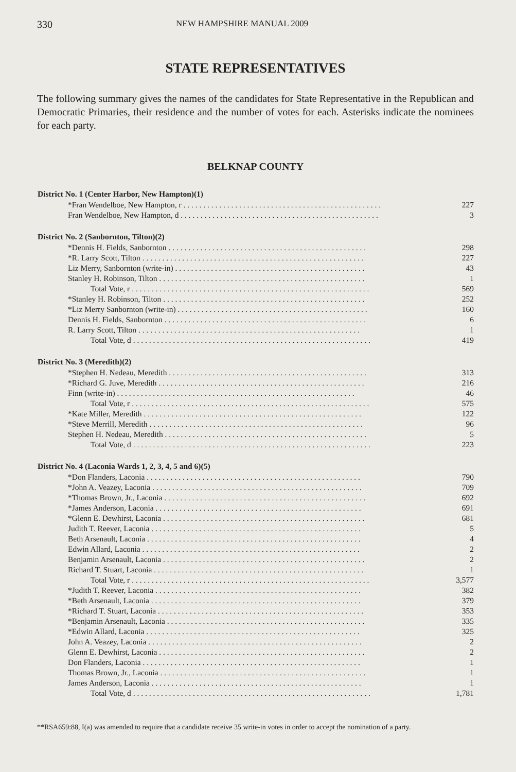330 NEW HAMPSHIRE MANUAL 2009
STATE REPRESENTATIVES
The following summary gives the names of the candidates for State Representative in the Republican and Democratic Primaries, their residence and the number of votes for each. Asterisks indicate the nominees for each party.
BELKNAP COUNTY
| District No. 1 (Center Harbor, New Hampton)(1) | |
| --- | --- |
| *Fran Wendelboe, New Hampton, r . . . . . . . . . . . . . . . . . . . . . . . . . . . . . . . . . . . . . . . . . . . . . . . . . . | 227 |
| Fran Wendelboe, New Hampton, d . . . . . . . . . . . . . . . . . . . . . . . . . . . . . . . . . . . . . . . . . . . . . . . . . . | 3 |
| District No. 2 (Sanbornton, Tilton)(2) | |
| *Dennis H. Fields, Sanbornton . . . . . . . . . . . . . . . . . . . . . . . . . . . . . . . . . . . . . . . . . . . . . . . . . . | 298 |
| *R. Larry Scott, Tilton . . . . . . . . . . . . . . . . . . . . . . . . . . . . . . . . . . . . . . . . . . . . . . . . . . . . . . . . | 227 |
| Liz Merry, Sanbornton (write-in) . . . . . . . . . . . . . . . . . . . . . . . . . . . . . . . . . . . . . . . . . . . . . . . . | 43 |
| Stanley H. Robinson, Tilton . . . . . . . . . . . . . . . . . . . . . . . . . . . . . . . . . . . . . . . . . . . . . . . . . . . . | 1 |
| Total Vote, r . . . . . . . . . . . . . . . . . . . . . . . . . . . . . . . . . . . . . . . . . . . . . . . . . . . . . . . . . . . . | 569 |
| *Stanley H. Robinson, Tilton . . . . . . . . . . . . . . . . . . . . . . . . . . . . . . . . . . . . . . . . . . . . . . . . . . . | 252 |
| *Liz Merry Sanbornton (write-in) . . . . . . . . . . . . . . . . . . . . . . . . . . . . . . . . . . . . . . . . . . . . . . . . | 160 |
| Dennis H. Fields, Sanbornton . . . . . . . . . . . . . . . . . . . . . . . . . . . . . . . . . . . . . . . . . . . . . . . . . . . | 6 |
| R. Larry Scott, Tilton . . . . . . . . . . . . . . . . . . . . . . . . . . . . . . . . . . . . . . . . . . . . . . . . . . . . . . . . | 1 |
| Total Vote, d . . . . . . . . . . . . . . . . . . . . . . . . . . . . . . . . . . . . . . . . . . . . . . . . . . . . . . . . . . . . | 419 |
| District No. 3 (Meredith)(2) | |
| *Stephen H. Nedeau, Meredith . . . . . . . . . . . . . . . . . . . . . . . . . . . . . . . . . . . . . . . . . . . . . . . . . . | 313 |
| *Richard G. Juve, Meredith . . . . . . . . . . . . . . . . . . . . . . . . . . . . . . . . . . . . . . . . . . . . . . . . . . . . | 216 |
| Finn (write-in) . . . . . . . . . . . . . . . . . . . . . . . . . . . . . . . . . . . . . . . . . . . . . . . . . . . . . . . . . . . . | 46 |
| Total Vote, r . . . . . . . . . . . . . . . . . . . . . . . . . . . . . . . . . . . . . . . . . . . . . . . . . . . . . . . . . . . . | 575 |
| *Kate Miller, Meredith . . . . . . . . . . . . . . . . . . . . . . . . . . . . . . . . . . . . . . . . . . . . . . . . . . . . . . . | 122 |
| *Steve Merrill, Meredith . . . . . . . . . . . . . . . . . . . . . . . . . . . . . . . . . . . . . . . . . . . . . . . . . . . . . . | 96 |
| Stephen H. Nedeau, Meredith . . . . . . . . . . . . . . . . . . . . . . . . . . . . . . . . . . . . . . . . . . . . . . . . . . . | 5 |
| Total Vote, d . . . . . . . . . . . . . . . . . . . . . . . . . . . . . . . . . . . . . . . . . . . . . . . . . . . . . . . . . . . . | 223 |
| District No. 4 (Laconia Wards 1, 2, 3, 4, 5 and 6)(5) | |
| *Don Flanders, Laconia . . . . . . . . . . . . . . . . . . . . . . . . . . . . . . . . . . . . . . . . . . . . . . . . . . . . . . | 790 |
| *John A. Veazey, Laconia . . . . . . . . . . . . . . . . . . . . . . . . . . . . . . . . . . . . . . . . . . . . . . . . . . . . . | 709 |
| *Thomas Brown, Jr., Laconia . . . . . . . . . . . . . . . . . . . . . . . . . . . . . . . . . . . . . . . . . . . . . . . . . . . | 692 |
| *James Anderson, Laconia . . . . . . . . . . . . . . . . . . . . . . . . . . . . . . . . . . . . . . . . . . . . . . . . . . . . | 691 |
| *Glenn E. Dewhirst, Laconia . . . . . . . . . . . . . . . . . . . . . . . . . . . . . . . . . . . . . . . . . . . . . . . . . . . | 681 |
| Judith T. Reever, Laconia . . . . . . . . . . . . . . . . . . . . . . . . . . . . . . . . . . . . . . . . . . . . . . . . . . . . . | 5 |
| Beth Arsenault, Laconia . . . . . . . . . . . . . . . . . . . . . . . . . . . . . . . . . . . . . . . . . . . . . . . . . . . . . . | 4 |
| Edwin Allard, Laconia . . . . . . . . . . . . . . . . . . . . . . . . . . . . . . . . . . . . . . . . . . . . . . . . . . . . . . . | 2 |
| Benjamin Arsenault, Laconia . . . . . . . . . . . . . . . . . . . . . . . . . . . . . . . . . . . . . . . . . . . . . . . . . . . | 2 |
| Richard T. Stuart, Laconia . . . . . . . . . . . . . . . . . . . . . . . . . . . . . . . . . . . . . . . . . . . . . . . . . . . . . | 1 |
| Total Vote, r . . . . . . . . . . . . . . . . . . . . . . . . . . . . . . . . . . . . . . . . . . . . . . . . . . . . . . . . . . . . | 3,577 |
| *Judith T. Reever, Laconia . . . . . . . . . . . . . . . . . . . . . . . . . . . . . . . . . . . . . . . . . . . . . . . . . . . . | 382 |
| *Beth Arsenault, Laconia . . . . . . . . . . . . . . . . . . . . . . . . . . . . . . . . . . . . . . . . . . . . . . . . . . . . . | 379 |
| *Richard T. Stuart, Laconia . . . . . . . . . . . . . . . . . . . . . . . . . . . . . . . . . . . . . . . . . . . . . . . . . . . . | 353 |
| *Benjamin Arsenault, Laconia . . . . . . . . . . . . . . . . . . . . . . . . . . . . . . . . . . . . . . . . . . . . . . . . . . | 335 |
| *Edwin Allard, Laconia . . . . . . . . . . . . . . . . . . . . . . . . . . . . . . . . . . . . . . . . . . . . . . . . . . . . . . | 325 |
| John A. Veazey, Laconia . . . . . . . . . . . . . . . . . . . . . . . . . . . . . . . . . . . . . . . . . . . . . . . . . . . . . . | 2 |
| Glenn E. Dewhirst, Laconia . . . . . . . . . . . . . . . . . . . . . . . . . . . . . . . . . . . . . . . . . . . . . . . . . . . . | 2 |
| Don Flanders, Laconia . . . . . . . . . . . . . . . . . . . . . . . . . . . . . . . . . . . . . . . . . . . . . . . . . . . . . . . | 1 |
| Thomas Brown, Jr., Laconia . . . . . . . . . . . . . . . . . . . . . . . . . . . . . . . . . . . . . . . . . . . . . . . . . . . . | 1 |
| James Anderson, Laconia . . . . . . . . . . . . . . . . . . . . . . . . . . . . . . . . . . . . . . . . . . . . . . . . . . . . . | 1 |
| Total Vote, d . . . . . . . . . . . . . . . . . . . . . . . . . . . . . . . . . . . . . . . . . . . . . . . . . . . . . . . . . . . . | 1,781 |
**RSA659:88, I(a) was amended to require that a candidate receive 35 write-in votes in order to accept the nomination of a party.